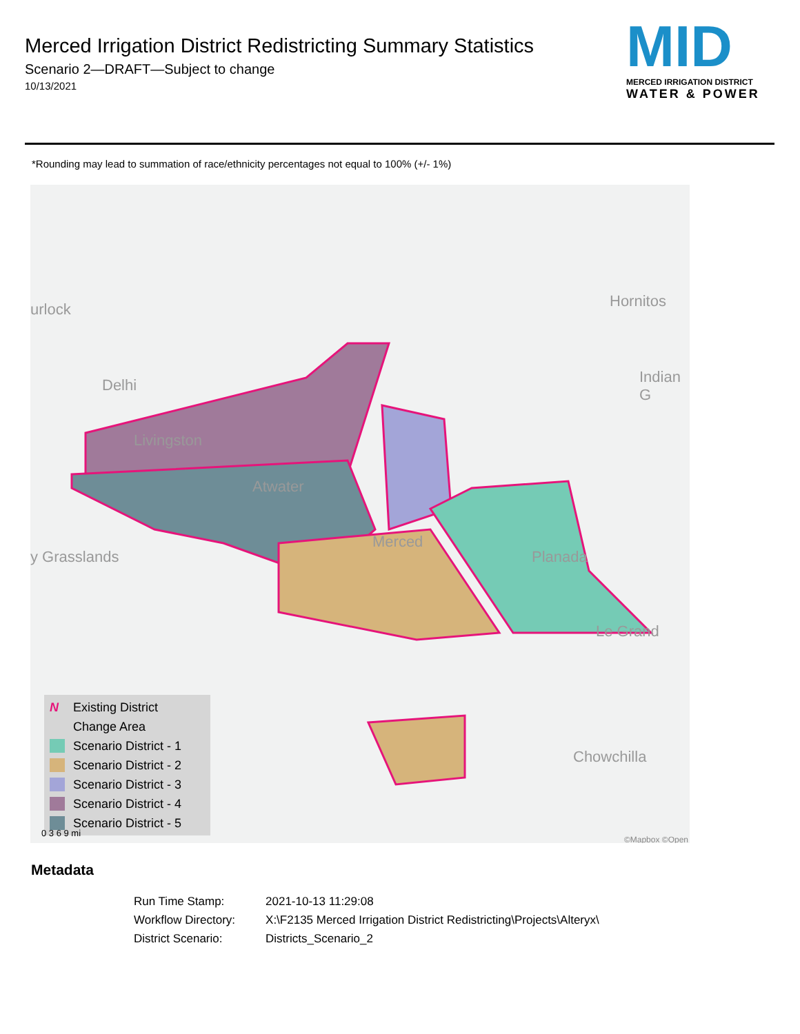Merced Irrigation District Redistricting Summary Statistics
Scenario 2—DRAFT—Subject to change
10/13/2021
MID
MERCED IRRIGATION DISTRICT
WATER & POWER
*Rounding may lead to summation of race/ethnicity percentages not equal to 100% (+/- 1%)
urlock
Delhi
Livingston
Atwater
Merced
Planada
Le Grand
Hornitos
Indian G
y Grasslands
Chowchilla
N Existing District
Change Area
Scenario District - 1
Scenario District - 2
Scenario District - 3
Scenario District - 4
Scenario District - 5
0 3 6 9 mi
©Mapbox ©Open
Metadata
| Run Time Stamp: | 2021-10-13 11:29:08 |
| Workflow Directory: | X:\F2135 Merced Irrigation District Redistricting\Projects\Alteryx\ |
| District Scenario: | Districts_Scenario_2 |